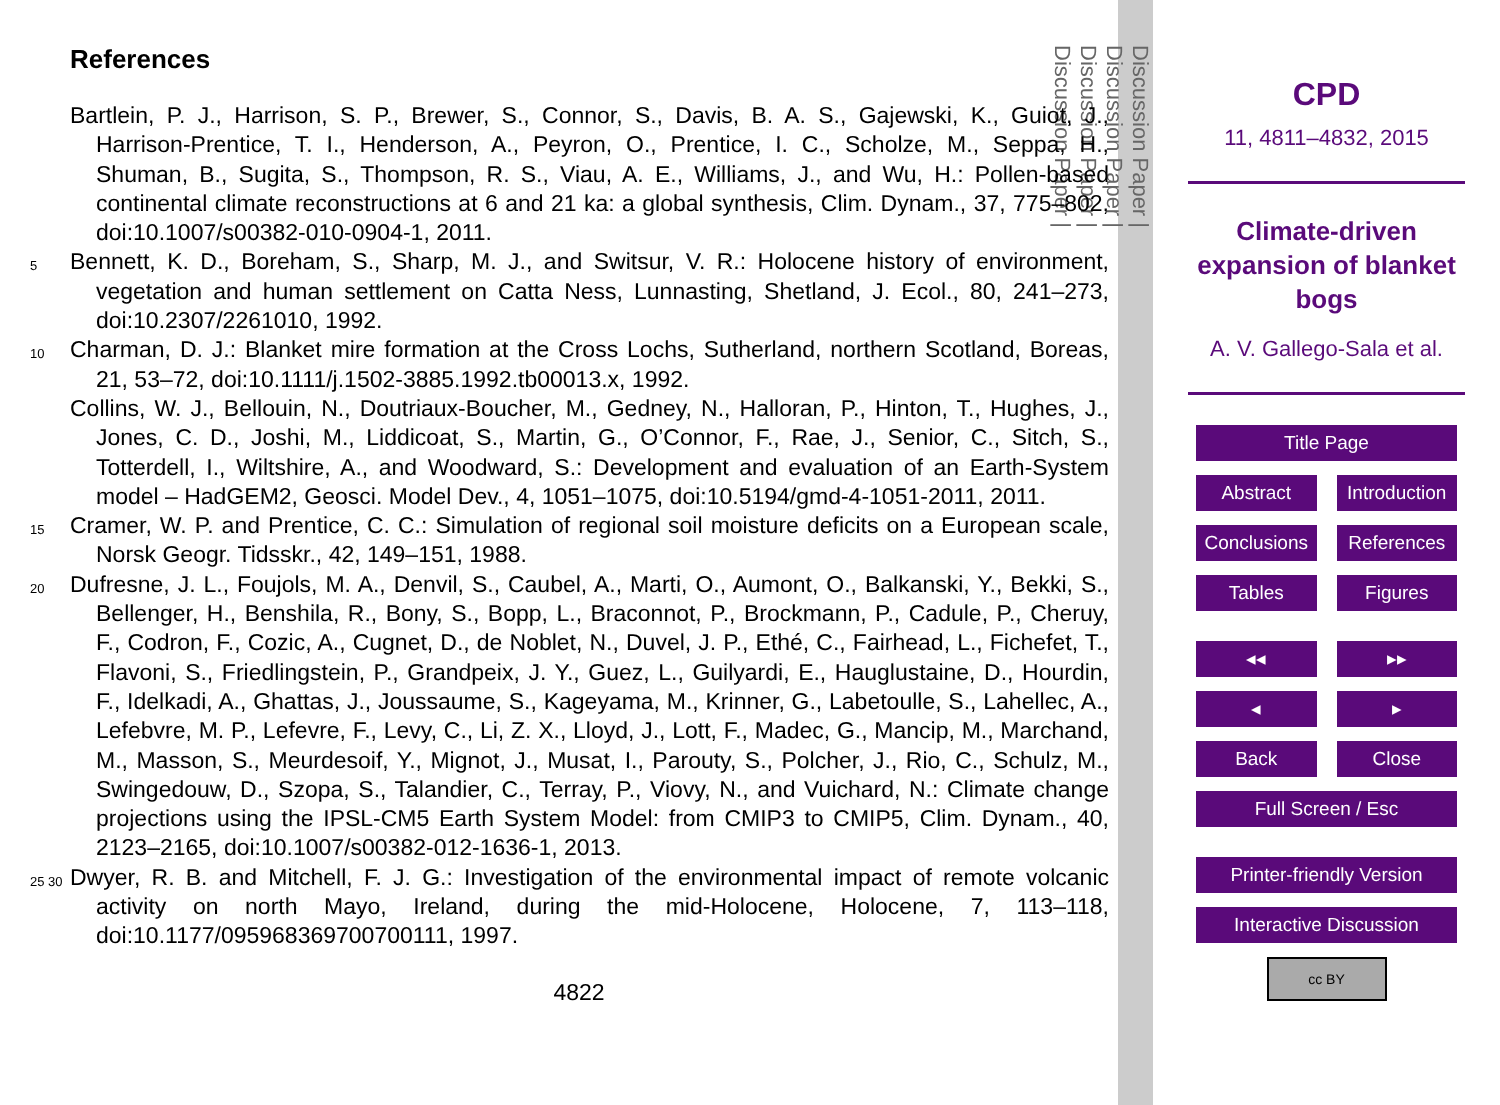References
Bartlein, P. J., Harrison, S. P., Brewer, S., Connor, S., Davis, B. A. S., Gajewski, K., Guiot, J., Harrison-Prentice, T. I., Henderson, A., Peyron, O., Prentice, I. C., Scholze, M., Seppa, H., Shuman, B., Sugita, S., Thompson, R. S., Viau, A. E., Williams, J., and Wu, H.: Pollen-based continental climate reconstructions at 6 and 21 ka: a global synthesis, Clim. Dynam., 37, 775–802, doi:10.1007/s00382-010-0904-1, 2011.
5
Bennett, K. D., Boreham, S., Sharp, M. J., and Switsur, V. R.: Holocene history of environment, vegetation and human settlement on Catta Ness, Lunnasting, Shetland, J. Ecol., 80, 241–273, doi:10.2307/2261010, 1992.
10
Charman, D. J.: Blanket mire formation at the Cross Lochs, Sutherland, northern Scotland, Boreas, 21, 53–72, doi:10.1111/j.1502-3885.1992.tb00013.x, 1992.
Collins, W. J., Bellouin, N., Doutriaux-Boucher, M., Gedney, N., Halloran, P., Hinton, T., Hughes, J., Jones, C. D., Joshi, M., Liddicoat, S., Martin, G., O’Connor, F., Rae, J., Senior, C., Sitch, S., Totterdell, I., Wiltshire, A., and Woodward, S.: Development and evaluation of an Earth-System model – HadGEM2, Geosci. Model Dev., 4, 1051–1075, doi:10.5194/gmd-4-1051-2011, 2011.
15
Cramer, W. P. and Prentice, C. C.: Simulation of regional soil moisture deficits on a European scale, Norsk Geogr. Tidsskr., 42, 149–151, 1988.
20
Dufresne, J. L., Foujols, M. A., Denvil, S., Caubel, A., Marti, O., Aumont, O., Balkanski, Y., Bekki, S., Bellenger, H., Benshila, R., Bony, S., Bopp, L., Braconnot, P., Brockmann, P., Cadule, P., Cheruy, F., Codron, F., Cozic, A., Cugnet, D., de Noblet, N., Duvel, J. P., Ethé, C., Fairhead, L., Fichefet, T., Flavoni, S., Friedlingstein, P., Grandpeix, J. Y., Guez, L., Guilyardi, E., Hauglustaine, D., Hourdin, F., Idelkadi, A., Ghattas, J., Joussaume, S., Kageyama, M., Krinner, G., Labetoulle, S., Lahellec, A., Lefebvre, M. P., Lefevre, F., Levy, C., Li, Z. X., Lloyd, J., Lott, F., Madec, G., Mancip, M., Marchand, M., Masson, S., Meurdesoif, Y., Mignot, J., Musat, I., Parouty, S., Polcher, J., Rio, C., Schulz, M., Swingedouw, D., Szopa, S., Talandier, C., Terray, P., Viovy, N., and Vuichard, N.: Climate change projections using the IPSL-CM5 Earth System Model: from CMIP3 to CMIP5, Clim. Dynam., 40, 2123–2165, doi:10.1007/s00382-012-1636-1, 2013.
25 30
Dwyer, R. B. and Mitchell, F. J. G.: Investigation of the environmental impact of remote volcanic activity on north Mayo, Ireland, during the mid-Holocene, Holocene, 7, 113–118, doi:10.1177/095968369700700111, 1997.
4822
Discussion Paper |
Discussion Paper |
Discussion Paper |
Discussion Paper |
CPD
11, 4811–4832, 2015
Climate-driven
expansion of blanket
bogs
A. V. Gallego-Sala et al.
Title Page
Abstract Introduction
Conclusions References
Tables Figures
◂◂ ▸▸
◂ ▸
Back Close
Full Screen / Esc
Printer-friendly Version
Interactive Discussion
cc BY